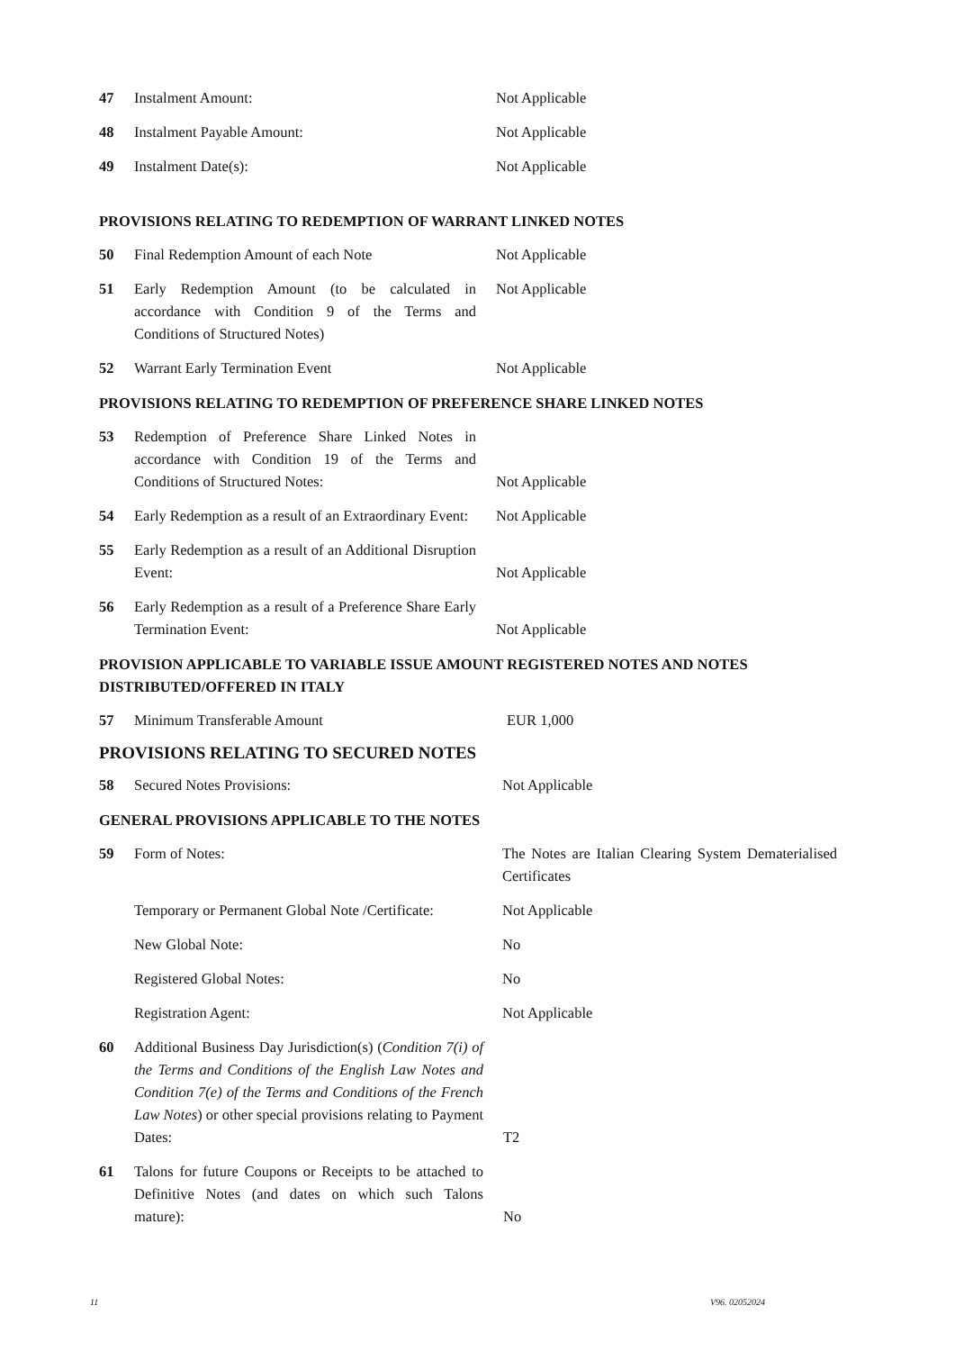47 Instalment Amount: Not Applicable
48 Instalment Payable Amount: Not Applicable
49 Instalment Date(s): Not Applicable
PROVISIONS RELATING TO REDEMPTION OF WARRANT LINKED NOTES
50 Final Redemption Amount of each Note Not Applicable
51 Early Redemption Amount (to be calculated in accordance with Condition 9 of the Terms and Conditions of Structured Notes) Not Applicable
52 Warrant Early Termination Event Not Applicable
PROVISIONS RELATING TO REDEMPTION OF PREFERENCE SHARE LINKED NOTES
53 Redemption of Preference Share Linked Notes in accordance with Condition 19 of the Terms and Conditions of Structured Notes: Not Applicable
54 Early Redemption as a result of an Extraordinary Event: Not Applicable
55 Early Redemption as a result of an Additional Disruption Event: Not Applicable
56 Early Redemption as a result of a Preference Share Early Termination Event: Not Applicable
PROVISION APPLICABLE TO VARIABLE ISSUE AMOUNT REGISTERED NOTES AND NOTES DISTRIBUTED/OFFERED IN ITALY
57 Minimum Transferable Amount EUR 1,000
PROVISIONS RELATING TO SECURED NOTES
58 Secured Notes Provisions: Not Applicable
GENERAL PROVISIONS APPLICABLE TO THE NOTES
59 Form of Notes: The Notes are Italian Clearing System Dematerialised Certificates
Temporary or Permanent Global Note /Certificate: Not Applicable
New Global Note: No
Registered Global Notes: No
Registration Agent: Not Applicable
60 Additional Business Day Jurisdiction(s) (Condition 7(i) of the Terms and Conditions of the English Law Notes and Condition 7(e) of the Terms and Conditions of the French Law Notes) or other special provisions relating to Payment Dates: T2
61 Talons for future Coupons or Receipts to be attached to Definitive Notes (and dates on which such Talons mature): No
11 V96. 02052024